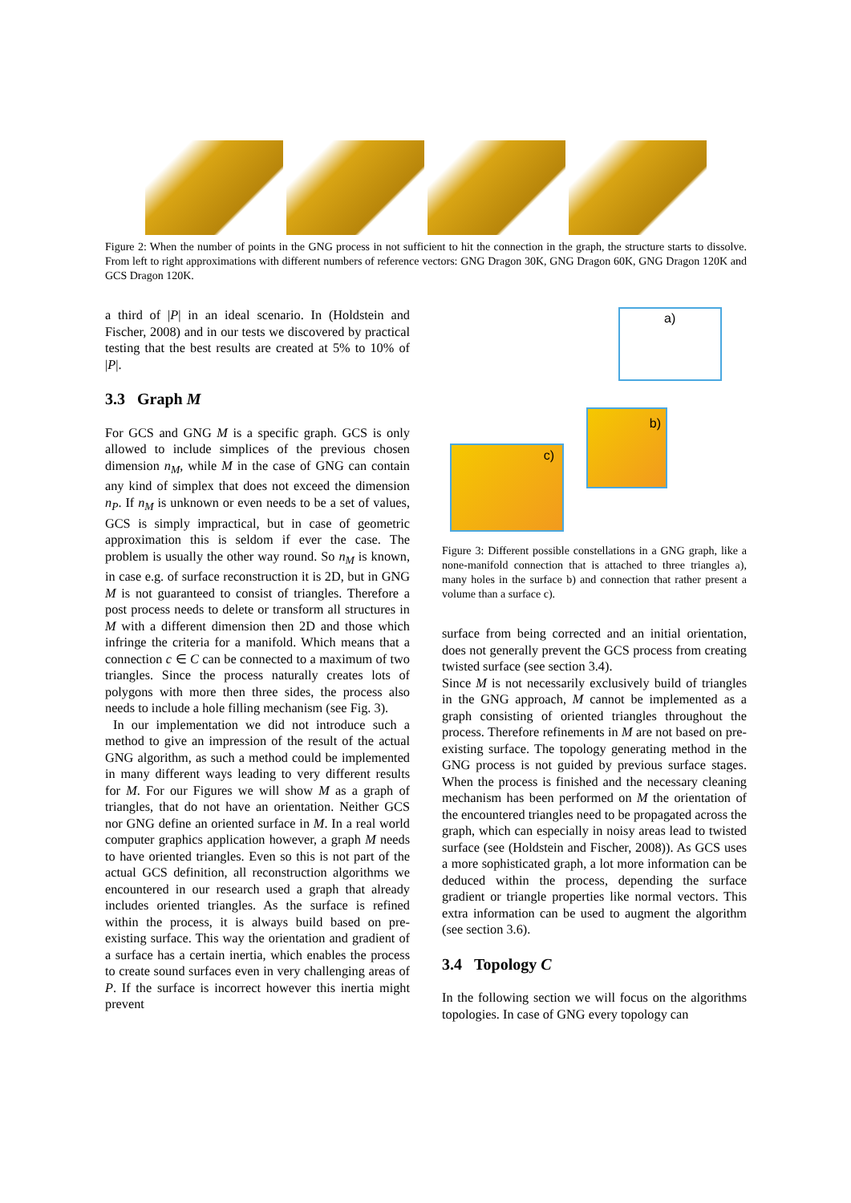Figure 2: When the number of points in the GNG process in not sufficient to hit the connection in the graph, the structure starts to dissolve. From left to right approximations with different numbers of reference vectors: GNG Dragon 30K, GNG Dragon 60K, GNG Dragon 120K and GCS Dragon 120K.
a third of |P| in an ideal scenario. In (Holdstein and Fischer, 2008) and in our tests we discovered by practical testing that the best results are created at 5% to 10% of |P|.
3.3 Graph M
For GCS and GNG M is a specific graph. GCS is only allowed to include simplices of the previous chosen dimension n<sub>M</sub>, while M in the case of GNG can contain any kind of simplex that does not exceed the dimension n<sub>P</sub>. If n<sub>M</sub> is unknown or even needs to be a set of values, GCS is simply impractical, but in case of geometric approximation this is seldom if ever the case. The problem is usually the other way round. So n<sub>M</sub> is known, in case e.g. of surface reconstruction it is 2D, but in GNG M is not guaranteed to consist of triangles. Therefore a post process needs to delete or transform all structures in M with a different dimension then 2D and those which infringe the criteria for a manifold. Which means that a connection c ∈ C can be connected to a maximum of two triangles. Since the process naturally creates lots of polygons with more then three sides, the process also needs to include a hole filling mechanism (see Fig. 3).
In our implementation we did not introduce such a method to give an impression of the result of the actual GNG algorithm, as such a method could be implemented in many different ways leading to very different results for M. For our Figures we will show M as a graph of triangles, that do not have an orientation. Neither GCS nor GNG define an oriented surface in M. In a real world computer graphics application however, a graph M needs to have oriented triangles. Even so this is not part of the actual GCS definition, all reconstruction algorithms we encountered in our research used a graph that already includes oriented triangles. As the surface is refined within the process, it is always build based on pre-existing surface. This way the orientation and gradient of a surface has a certain inertia, which enables the process to create sound surfaces even in very challenging areas of P. If the surface is incorrect however this inertia might prevent
a)
b)
c)
Figure 3: Different possible constellations in a GNG graph, like a none-manifold connection that is attached to three triangles a), many holes in the surface b) and connection that rather present a volume than a surface c).
surface from being corrected and an initial orientation, does not generally prevent the GCS process from creating twisted surface (see section 3.4).
Since M is not necessarily exclusively build of triangles in the GNG approach, M cannot be implemented as a graph consisting of oriented triangles throughout the process. Therefore refinements in M are not based on pre-existing surface. The topology generating method in the GNG process is not guided by previous surface stages. When the process is finished and the necessary cleaning mechanism has been performed on M the orientation of the encountered triangles need to be propagated across the graph, which can especially in noisy areas lead to twisted surface (see (Holdstein and Fischer, 2008)). As GCS uses a more sophisticated graph, a lot more information can be deduced within the process, depending the surface gradient or triangle properties like normal vectors. This extra information can be used to augment the algorithm (see section 3.6).
3.4 Topology C
In the following section we will focus on the algorithms topologies. In case of GNG every topology can